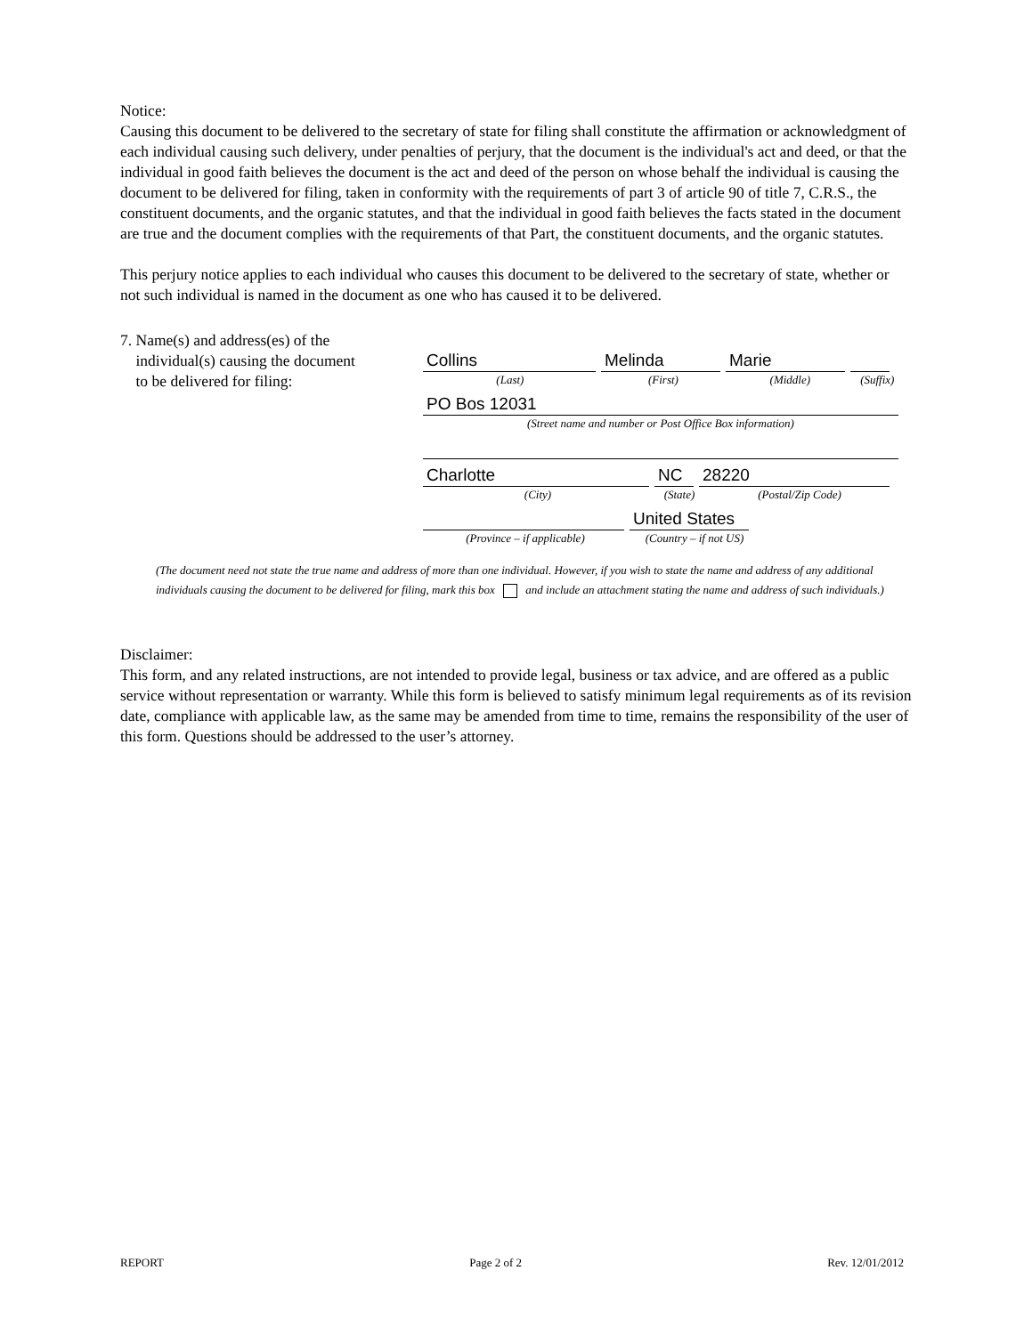Notice:
Causing this document to be delivered to the secretary of state for filing shall constitute the affirmation or acknowledgment of each individual causing such delivery, under penalties of perjury, that the document is the individual's act and deed, or that the individual in good faith believes the document is the act and deed of the person on whose behalf the individual is causing the document to be delivered for filing, taken in conformity with the requirements of part 3 of article 90 of title 7, C.R.S., the constituent documents, and the organic statutes, and that the individual in good faith believes the facts stated in the document are true and the document complies with the requirements of that Part, the constituent documents, and the organic statutes.
This perjury notice applies to each individual who causes this document to be delivered to the secretary of state, whether or not such individual is named in the document as one who has caused it to be delivered.
7. Name(s) and address(es) of the
individual(s) causing the document
to be delivered for filing:
Collins
Melinda
Marie
(Last) (First) (Middle) (Suffix)
PO Bos 12031
(Street name and number or Post Office Box information)
Charlotte
NC
28220
(City) (State) (Postal/Zip Code)
United States
(Province – if applicable) (Country – if not US)
(The document need not state the true name and address of more than one individual. However, if you wish to state the name and address of any additional individuals causing the document to be delivered for filing, mark this box and include an attachment stating the name and address of such individuals.)
Disclaimer:
This form, and any related instructions, are not intended to provide legal, business or tax advice, and are offered as a public service without representation or warranty. While this form is believed to satisfy minimum legal requirements as of its revision date, compliance with applicable law, as the same may be amended from time to time, remains the responsibility of the user of this form. Questions should be addressed to the user’s attorney.
REPORT Page 2 of 2 Rev. 12/01/2012